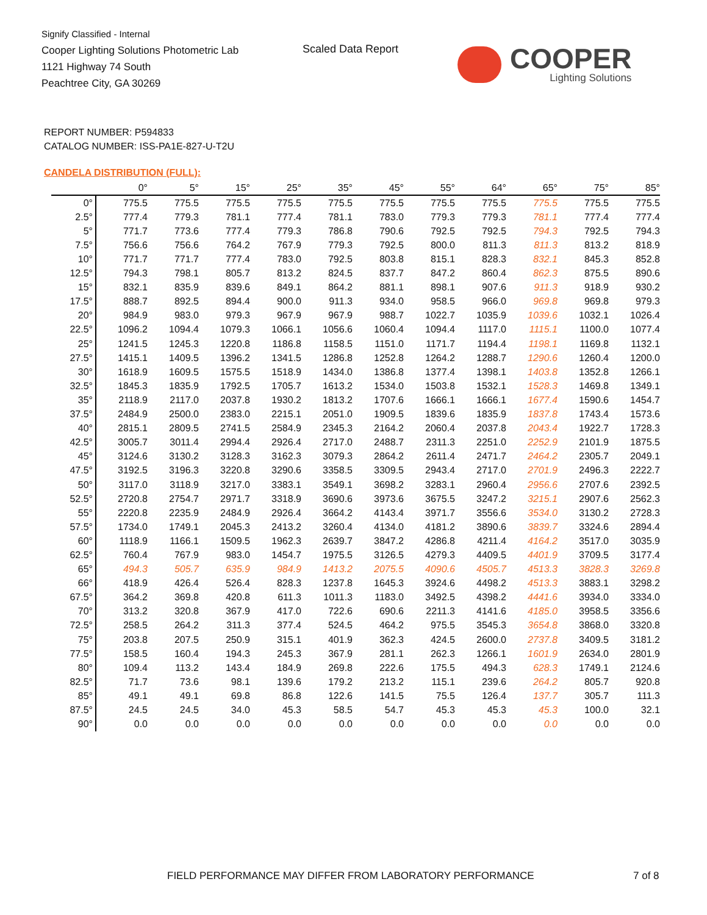Signify Classified - Internal
Cooper Lighting Solutions Photometric Lab
1121 Highway 74 South
Peachtree City, GA 30269
Scaled Data Report COOPER
Lighting Solutions
REPORT NUMBER: P594833
CATALOG NUMBER: ISS-PA1E-827-U-T2U
CANDELA DISTRIBUTION (FULL):
| | 0° | 5° | 15° | 25° | 35° | 45° | 55° | 64° | 65° | 75° | 85° |
| --- | --- | --- | --- | --- | --- | --- | --- | --- | --- | --- | --- |
| 0° | 775.5 | 775.5 | 775.5 | 775.5 | 775.5 | 775.5 | 775.5 | 775.5 | 775.5 | 775.5 | 775.5 |
| 2.5° | 777.4 | 779.3 | 781.1 | 777.4 | 781.1 | 783.0 | 779.3 | 779.3 | 781.1 | 777.4 | 777.4 |
| 5° | 771.7 | 773.6 | 777.4 | 779.3 | 786.8 | 790.6 | 792.5 | 792.5 | 794.3 | 792.5 | 794.3 |
| 7.5° | 756.6 | 756.6 | 764.2 | 767.9 | 779.3 | 792.5 | 800.0 | 811.3 | 811.3 | 813.2 | 818.9 |
| 10° | 771.7 | 771.7 | 777.4 | 783.0 | 792.5 | 803.8 | 815.1 | 828.3 | 832.1 | 845.3 | 852.8 |
| 12.5° | 794.3 | 798.1 | 805.7 | 813.2 | 824.5 | 837.7 | 847.2 | 860.4 | 862.3 | 875.5 | 890.6 |
| 15° | 832.1 | 835.9 | 839.6 | 849.1 | 864.2 | 881.1 | 898.1 | 907.6 | 911.3 | 918.9 | 930.2 |
| 17.5° | 888.7 | 892.5 | 894.4 | 900.0 | 911.3 | 934.0 | 958.5 | 966.0 | 969.8 | 969.8 | 979.3 |
| 20° | 984.9 | 983.0 | 979.3 | 967.9 | 967.9 | 988.7 | 1022.7 | 1035.9 | 1039.6 | 1032.1 | 1026.4 |
| 22.5° | 1096.2 | 1094.4 | 1079.3 | 1066.1 | 1056.6 | 1060.4 | 1094.4 | 1117.0 | 1115.1 | 1100.0 | 1077.4 |
| 25° | 1241.5 | 1245.3 | 1220.8 | 1186.8 | 1158.5 | 1151.0 | 1171.7 | 1194.4 | 1198.1 | 1169.8 | 1132.1 |
| 27.5° | 1415.1 | 1409.5 | 1396.2 | 1341.5 | 1286.8 | 1252.8 | 1264.2 | 1288.7 | 1290.6 | 1260.4 | 1200.0 |
| 30° | 1618.9 | 1609.5 | 1575.5 | 1518.9 | 1434.0 | 1386.8 | 1377.4 | 1398.1 | 1403.8 | 1352.8 | 1266.1 |
| 32.5° | 1845.3 | 1835.9 | 1792.5 | 1705.7 | 1613.2 | 1534.0 | 1503.8 | 1532.1 | 1528.3 | 1469.8 | 1349.1 |
| 35° | 2118.9 | 2117.0 | 2037.8 | 1930.2 | 1813.2 | 1707.6 | 1666.1 | 1666.1 | 1677.4 | 1590.6 | 1454.7 |
| 37.5° | 2484.9 | 2500.0 | 2383.0 | 2215.1 | 2051.0 | 1909.5 | 1839.6 | 1835.9 | 1837.8 | 1743.4 | 1573.6 |
| 40° | 2815.1 | 2809.5 | 2741.5 | 2584.9 | 2345.3 | 2164.2 | 2060.4 | 2037.8 | 2043.4 | 1922.7 | 1728.3 |
| 42.5° | 3005.7 | 3011.4 | 2994.4 | 2926.4 | 2717.0 | 2488.7 | 2311.3 | 2251.0 | 2252.9 | 2101.9 | 1875.5 |
| 45° | 3124.6 | 3130.2 | 3128.3 | 3162.3 | 3079.3 | 2864.2 | 2611.4 | 2471.7 | 2464.2 | 2305.7 | 2049.1 |
| 47.5° | 3192.5 | 3196.3 | 3220.8 | 3290.6 | 3358.5 | 3309.5 | 2943.4 | 2717.0 | 2701.9 | 2496.3 | 2222.7 |
| 50° | 3117.0 | 3118.9 | 3217.0 | 3383.1 | 3549.1 | 3698.2 | 3283.1 | 2960.4 | 2956.6 | 2707.6 | 2392.5 |
| 52.5° | 2720.8 | 2754.7 | 2971.7 | 3318.9 | 3690.6 | 3973.6 | 3675.5 | 3247.2 | 3215.1 | 2907.6 | 2562.3 |
| 55° | 2220.8 | 2235.9 | 2484.9 | 2926.4 | 3664.2 | 4143.4 | 3971.7 | 3556.6 | 3534.0 | 3130.2 | 2728.3 |
| 57.5° | 1734.0 | 1749.1 | 2045.3 | 2413.2 | 3260.4 | 4134.0 | 4181.2 | 3890.6 | 3839.7 | 3324.6 | 2894.4 |
| 60° | 1118.9 | 1166.1 | 1509.5 | 1962.3 | 2639.7 | 3847.2 | 4286.8 | 4211.4 | 4164.2 | 3517.0 | 3035.9 |
| 62.5° | 760.4 | 767.9 | 983.0 | 1454.7 | 1975.5 | 3126.5 | 4279.3 | 4409.5 | 4401.9 | 3709.5 | 3177.4 |
| 65° | 494.3 | 505.7 | 635.9 | 984.9 | 1413.2 | 2075.5 | 4090.6 | 4505.7 | 4513.3 | 3828.3 | 3269.8 |
| 66° | 418.9 | 426.4 | 526.4 | 828.3 | 1237.8 | 1645.3 | 3924.6 | 4498.2 | 4513.3 | 3883.1 | 3298.2 |
| 67.5° | 364.2 | 369.8 | 420.8 | 611.3 | 1011.3 | 1183.0 | 3492.5 | 4398.2 | 4441.6 | 3934.0 | 3334.0 |
| 70° | 313.2 | 320.8 | 367.9 | 417.0 | 722.6 | 690.6 | 2211.3 | 4141.6 | 4185.0 | 3958.5 | 3356.6 |
| 72.5° | 258.5 | 264.2 | 311.3 | 377.4 | 524.5 | 464.2 | 975.5 | 3545.3 | 3654.8 | 3868.0 | 3320.8 |
| 75° | 203.8 | 207.5 | 250.9 | 315.1 | 401.9 | 362.3 | 424.5 | 2600.0 | 2737.8 | 3409.5 | 3181.2 |
| 77.5° | 158.5 | 160.4 | 194.3 | 245.3 | 367.9 | 281.1 | 262.3 | 1266.1 | 1601.9 | 2634.0 | 2801.9 |
| 80° | 109.4 | 113.2 | 143.4 | 184.9 | 269.8 | 222.6 | 175.5 | 494.3 | 628.3 | 1749.1 | 2124.6 |
| 82.5° | 71.7 | 73.6 | 98.1 | 139.6 | 179.2 | 213.2 | 115.1 | 239.6 | 264.2 | 805.7 | 920.8 |
| 85° | 49.1 | 49.1 | 69.8 | 86.8 | 122.6 | 141.5 | 75.5 | 126.4 | 137.7 | 305.7 | 111.3 |
| 87.5° | 24.5 | 24.5 | 34.0 | 45.3 | 58.5 | 54.7 | 45.3 | 45.3 | 45.3 | 100.0 | 32.1 |
| 90° | 0.0 | 0.0 | 0.0 | 0.0 | 0.0 | 0.0 | 0.0 | 0.0 | 0.0 | 0.0 | 0.0 |
FIELD PERFORMANCE MAY DIFFER FROM LABORATORY PERFORMANCE
7 of 8